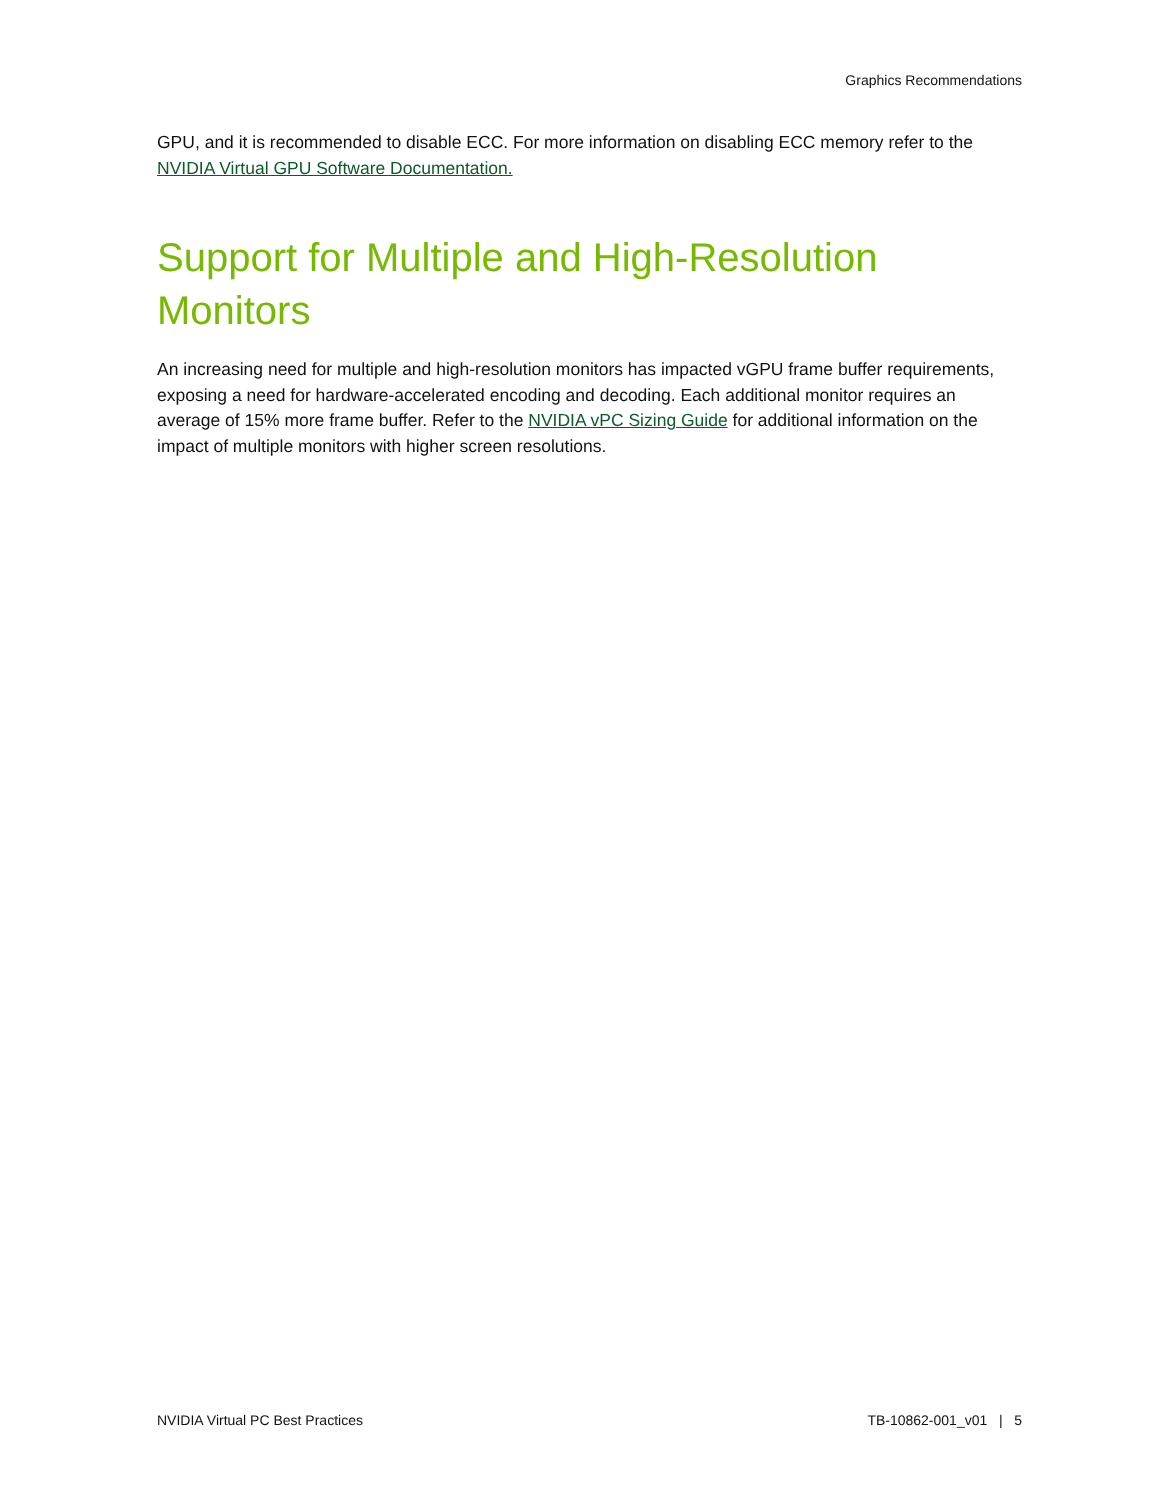Graphics Recommendations
GPU, and it is recommended to disable ECC. For more information on disabling ECC memory refer to the NVIDIA Virtual GPU Software Documentation.
Support for Multiple and High-Resolution Monitors
An increasing need for multiple and high-resolution monitors has impacted vGPU frame buffer requirements, exposing a need for hardware-accelerated encoding and decoding. Each additional monitor requires an average of 15% more frame buffer. Refer to the NVIDIA vPC Sizing Guide for additional information on the impact of multiple monitors with higher screen resolutions.
NVIDIA Virtual PC Best Practices TB-10862-001_v01 | 5